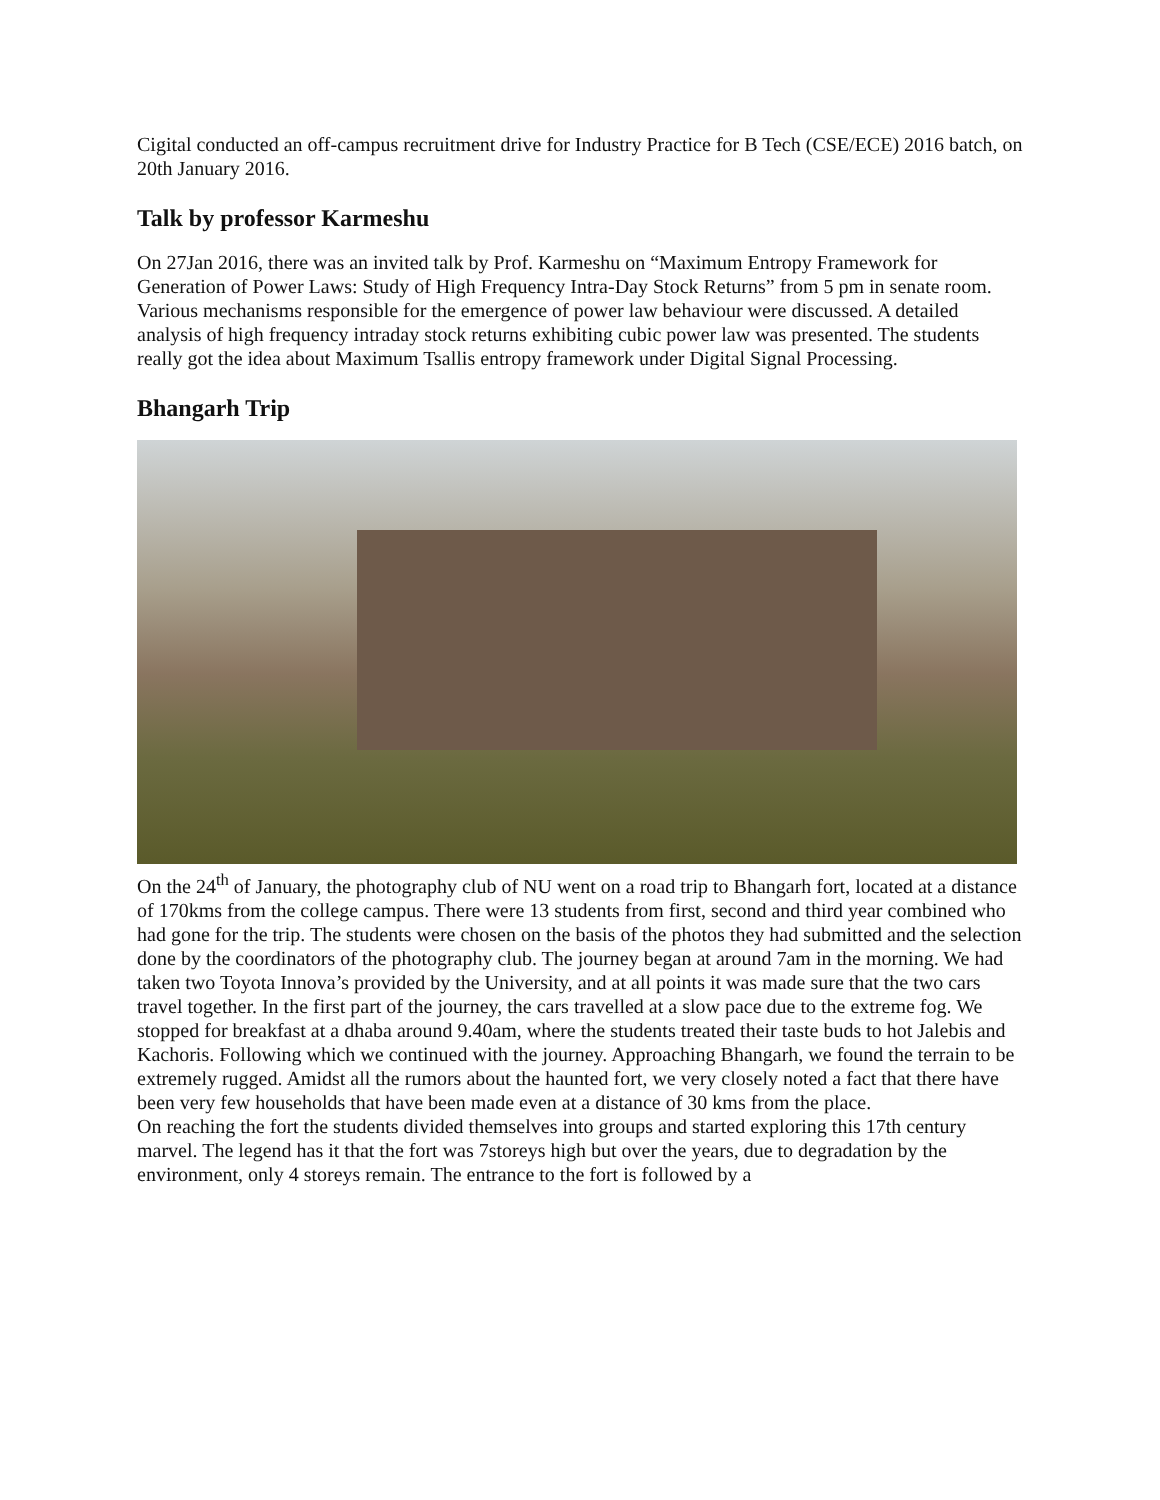Cigital conducted an off-campus recruitment drive for Industry Practice for B Tech (CSE/ECE) 2016 batch, on 20th January 2016.
Talk by professor Karmeshu
On 27Jan 2016, there was an invited talk by Prof. Karmeshu on “Maximum Entropy Framework for Generation of Power Laws: Study of High Frequency Intra-Day Stock Returns” from 5 pm in senate room. Various mechanisms responsible for the emergence of power law behaviour were discussed. A detailed analysis of high frequency intraday stock returns exhibiting cubic power law was presented. The students really got the idea about Maximum Tsallis entropy framework under Digital Signal Processing.
Bhangarh Trip
On the 24<sup>th</sup> of January, the photography club of NU went on a road trip to Bhangarh fort, located at a distance of 170kms from the college campus. There were 13 students from first, second and third year combined who had gone for the trip. The students were chosen on the basis of the photos they had submitted and the selection done by the coordinators of the photography club. The journey began at around 7am in the morning. We had taken two Toyota Innova’s provided by the University, and at all points it was made sure that the two cars travel together. In the first part of the journey, the cars travelled at a slow pace due to the extreme fog. We stopped for breakfast at a dhaba around 9.40am, where the students treated their taste buds to hot Jalebis and Kachoris. Following which we continued with the journey. Approaching Bhangarh, we found the terrain to be extremely rugged. Amidst all the rumors about the haunted fort, we very closely noted a fact that there have been very few households that have been made even at a distance of 30 kms from the place.
On reaching the fort the students divided themselves into groups and started exploring this 17th century marvel. The legend has it that the fort was 7storeys high but over the years, due to degradation by the environment, only 4 storeys remain. The entrance to the fort is followed by a